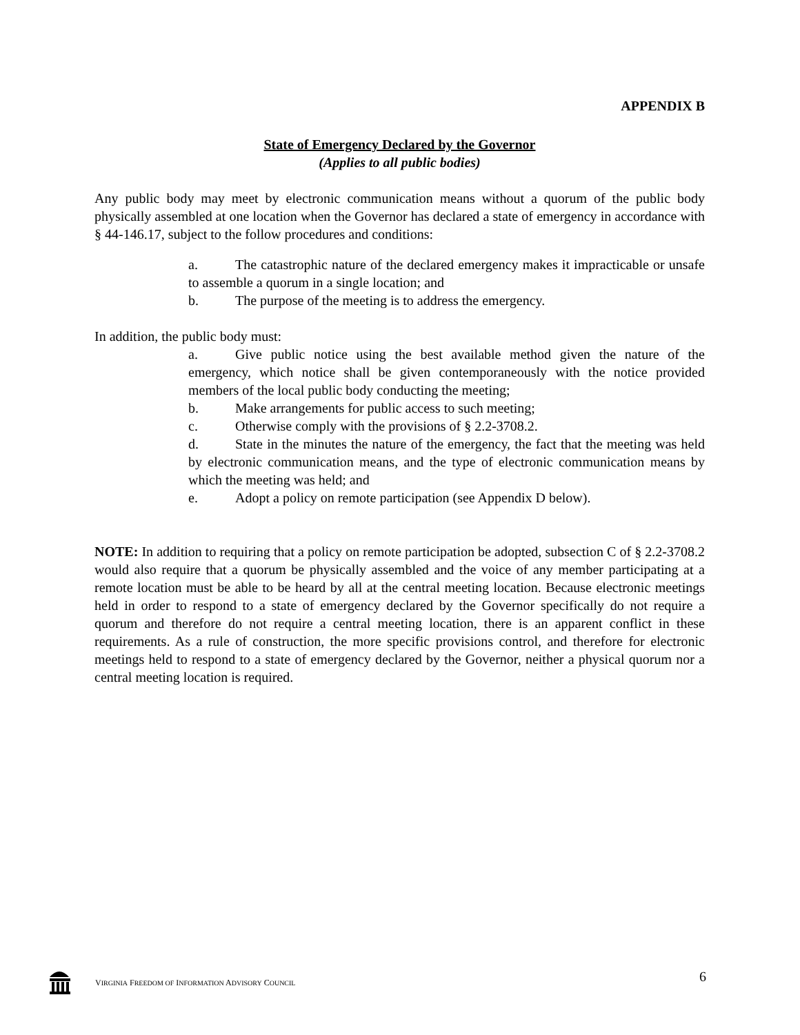APPENDIX B
State of Emergency Declared by the Governor
(Applies to all public bodies)
Any public body may meet by electronic communication means without a quorum of the public body physically assembled at one location when the Governor has declared a state of emergency in accordance with § 44-146.17, subject to the follow procedures and conditions:
a. The catastrophic nature of the declared emergency makes it impracticable or unsafe to assemble a quorum in a single location; and
b. The purpose of the meeting is to address the emergency.
In addition, the public body must:
a. Give public notice using the best available method given the nature of the emergency, which notice shall be given contemporaneously with the notice provided members of the local public body conducting the meeting;
b. Make arrangements for public access to such meeting;
c. Otherwise comply with the provisions of § 2.2-3708.2.
d. State in the minutes the nature of the emergency, the fact that the meeting was held by electronic communication means, and the type of electronic communication means by which the meeting was held; and
e. Adopt a policy on remote participation (see Appendix D below).
NOTE: In addition to requiring that a policy on remote participation be adopted, subsection C of § 2.2-3708.2 would also require that a quorum be physically assembled and the voice of any member participating at a remote location must be able to be heard by all at the central meeting location. Because electronic meetings held in order to respond to a state of emergency declared by the Governor specifically do not require a quorum and therefore do not require a central meeting location, there is an apparent conflict in these requirements. As a rule of construction, the more specific provisions control, and therefore for electronic meetings held to respond to a state of emergency declared by the Governor, neither a physical quorum nor a central meeting location is required.
VIRGINIA FREEDOM OF INFORMATION ADVISORY COUNCIL 6